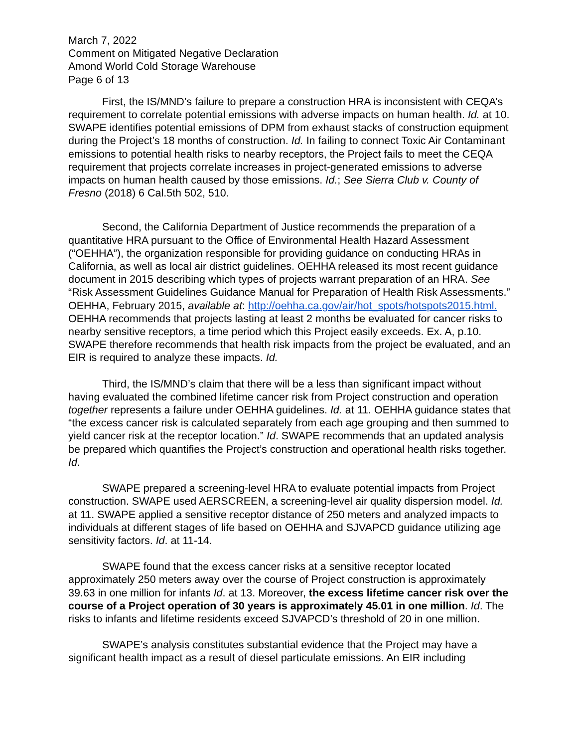March 7, 2022
Comment on Mitigated Negative Declaration
Amond World Cold Storage Warehouse
Page 6 of 13
First, the IS/MND’s failure to prepare a construction HRA is inconsistent with CEQA’s requirement to correlate potential emissions with adverse impacts on human health. Id. at 10. SWAPE identifies potential emissions of DPM from exhaust stacks of construction equipment during the Project’s 18 months of construction. Id. In failing to connect Toxic Air Contaminant emissions to potential health risks to nearby receptors, the Project fails to meet the CEQA requirement that projects correlate increases in project-generated emissions to adverse impacts on human health caused by those emissions. Id.; See Sierra Club v. County of Fresno (2018) 6 Cal.5th 502, 510.
Second, the California Department of Justice recommends the preparation of a quantitative HRA pursuant to the Office of Environmental Health Hazard Assessment (“OEHHA”), the organization responsible for providing guidance on conducting HRAs in California, as well as local air district guidelines. OEHHA released its most recent guidance document in 2015 describing which types of projects warrant preparation of an HRA. See “Risk Assessment Guidelines Guidance Manual for Preparation of Health Risk Assessments.” OEHHA, February 2015, available at: http://oehha.ca.gov/air/hot_spots/hotspots2015.html. OEHHA recommends that projects lasting at least 2 months be evaluated for cancer risks to nearby sensitive receptors, a time period which this Project easily exceeds. Ex. A, p.10. SWAPE therefore recommends that health risk impacts from the project be evaluated, and an EIR is required to analyze these impacts. Id.
Third, the IS/MND’s claim that there will be a less than significant impact without having evaluated the combined lifetime cancer risk from Project construction and operation together represents a failure under OEHHA guidelines. Id. at 11. OEHHA guidance states that “the excess cancer risk is calculated separately from each age grouping and then summed to yield cancer risk at the receptor location.” Id. SWAPE recommends that an updated analysis be prepared which quantifies the Project’s construction and operational health risks together. Id.
SWAPE prepared a screening-level HRA to evaluate potential impacts from Project construction. SWAPE used AERSCREEN, a screening-level air quality dispersion model. Id. at 11. SWAPE applied a sensitive receptor distance of 250 meters and analyzed impacts to individuals at different stages of life based on OEHHA and SJVAPCD guidance utilizing age sensitivity factors. Id. at 11-14.
SWAPE found that the excess cancer risks at a sensitive receptor located approximately 250 meters away over the course of Project construction is approximately 39.63 in one million for infants Id. at 13. Moreover, the excess lifetime cancer risk over the course of a Project operation of 30 years is approximately 45.01 in one million. Id. The risks to infants and lifetime residents exceed SJVAPCD’s threshold of 20 in one million.
SWAPE’s analysis constitutes substantial evidence that the Project may have a significant health impact as a result of diesel particulate emissions. An EIR including